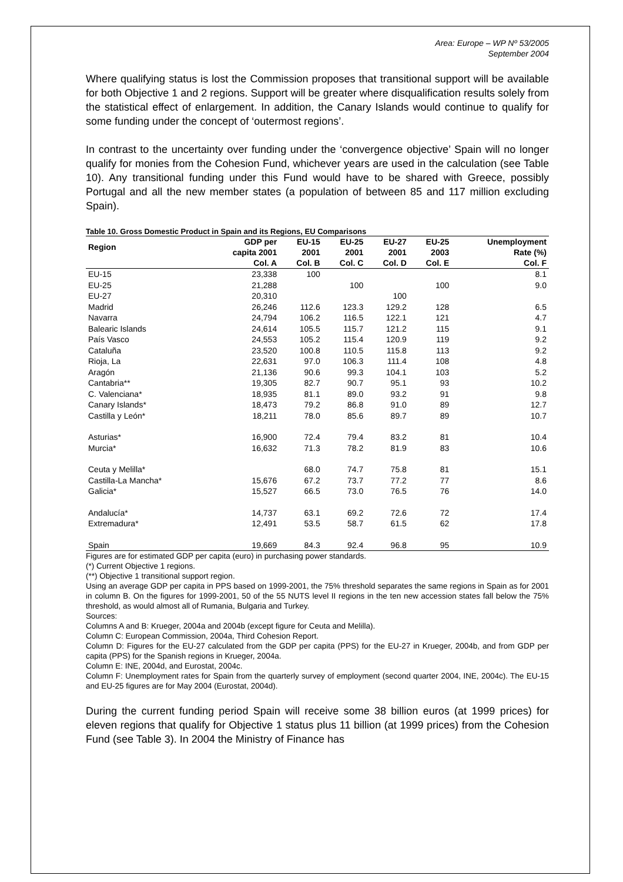Area: Europe – WP Nº 53/2005
September 2004
Where qualifying status is lost the Commission proposes that transitional support will be available for both Objective 1 and 2 regions. Support will be greater where disqualification results solely from the statistical effect of enlargement. In addition, the Canary Islands would continue to qualify for some funding under the concept of ‘outermost regions’.
In contrast to the uncertainty over funding under the ‘convergence objective’ Spain will no longer qualify for monies from the Cohesion Fund, whichever years are used in the calculation (see Table 10). Any transitional funding under this Fund would have to be shared with Greece, possibly Portugal and all the new member states (a population of between 85 and 117 million excluding Spain).
Table 10. Gross Domestic Product in Spain and its Regions, EU Comparisons
| Region | GDP per capita 2001 | EU-15 2001 | EU-25 2001 | EU-27 2001 | EU-25 2003 | Unemployment Rate (%) |
| --- | --- | --- | --- | --- | --- | --- |
| | Col. A | Col. B | Col. C | Col. D | Col. E | Col. F |
| EU-15 | 23,338 | 100 | | | | 8.1 |
| EU-25 | 21,288 | | 100 | | 100 | 9.0 |
| EU-27 | 20,310 | | | 100 | | |
| Madrid | 26,246 | 112.6 | 123.3 | 129.2 | 128 | 6.5 |
| Navarra | 24,794 | 106.2 | 116.5 | 122.1 | 121 | 4.7 |
| Balearic Islands | 24,614 | 105.5 | 115.7 | 121.2 | 115 | 9.1 |
| País Vasco | 24,553 | 105.2 | 115.4 | 120.9 | 119 | 9.2 |
| Cataluña | 23,520 | 100.8 | 110.5 | 115.8 | 113 | 9.2 |
| Rioja, La | 22,631 | 97.0 | 106.3 | 111.4 | 108 | 4.8 |
| Aragón | 21,136 | 90.6 | 99.3 | 104.1 | 103 | 5.2 |
| Cantabria** | 19,305 | 82.7 | 90.7 | 95.1 | 93 | 10.2 |
| C. Valenciana* | 18,935 | 81.1 | 89.0 | 93.2 | 91 | 9.8 |
| Canary Islands* | 18,473 | 79.2 | 86.8 | 91.0 | 89 | 12.7 |
| Castilla y León* | 18,211 | 78.0 | 85.6 | 89.7 | 89 | 10.7 |
| Asturias* | 16,900 | 72.4 | 79.4 | 83.2 | 81 | 10.4 |
| Murcia* | 16,632 | 71.3 | 78.2 | 81.9 | 83 | 10.6 |
| Ceuta y Melilla* | | 68.0 | 74.7 | 75.8 | 81 | 15.1 |
| Castilla-La Mancha* | 15,676 | 67.2 | 73.7 | 77.2 | 77 | 8.6 |
| Galicia* | 15,527 | 66.5 | 73.0 | 76.5 | 76 | 14.0 |
| Andalucía* | 14,737 | 63.1 | 69.2 | 72.6 | 72 | 17.4 |
| Extremadura* | 12,491 | 53.5 | 58.7 | 61.5 | 62 | 17.8 |
| Spain | 19,669 | 84.3 | 92.4 | 96.8 | 95 | 10.9 |
Figures are for estimated GDP per capita (euro) in purchasing power standards.
(*) Current Objective 1 regions.
(**) Objective 1 transitional support region.
Using an average GDP per capita in PPS based on 1999-2001, the 75% threshold separates the same regions in Spain as for 2001 in column B. On the figures for 1999-2001, 50 of the 55 NUTS level II regions in the ten new accession states fall below the 75% threshold, as would almost all of Rumania, Bulgaria and Turkey.
Sources:
Columns A and B: Krueger, 2004a and 2004b (except figure for Ceuta and Melilla).
Column C: European Commission, 2004a, Third Cohesion Report.
Column D: Figures for the EU-27 calculated from the GDP per capita (PPS) for the EU-27 in Krueger, 2004b, and from GDP per capita (PPS) for the Spanish regions in Krueger, 2004a.
Column E: INE, 2004d, and Eurostat, 2004c.
Column F: Unemployment rates for Spain from the quarterly survey of employment (second quarter 2004, INE, 2004c). The EU-15 and EU-25 figures are for May 2004 (Eurostat, 2004d).
During the current funding period Spain will receive some 38 billion euros (at 1999 prices) for eleven regions that qualify for Objective 1 status plus 11 billion (at 1999 prices) from the Cohesion Fund (see Table 3). In 2004 the Ministry of Finance has